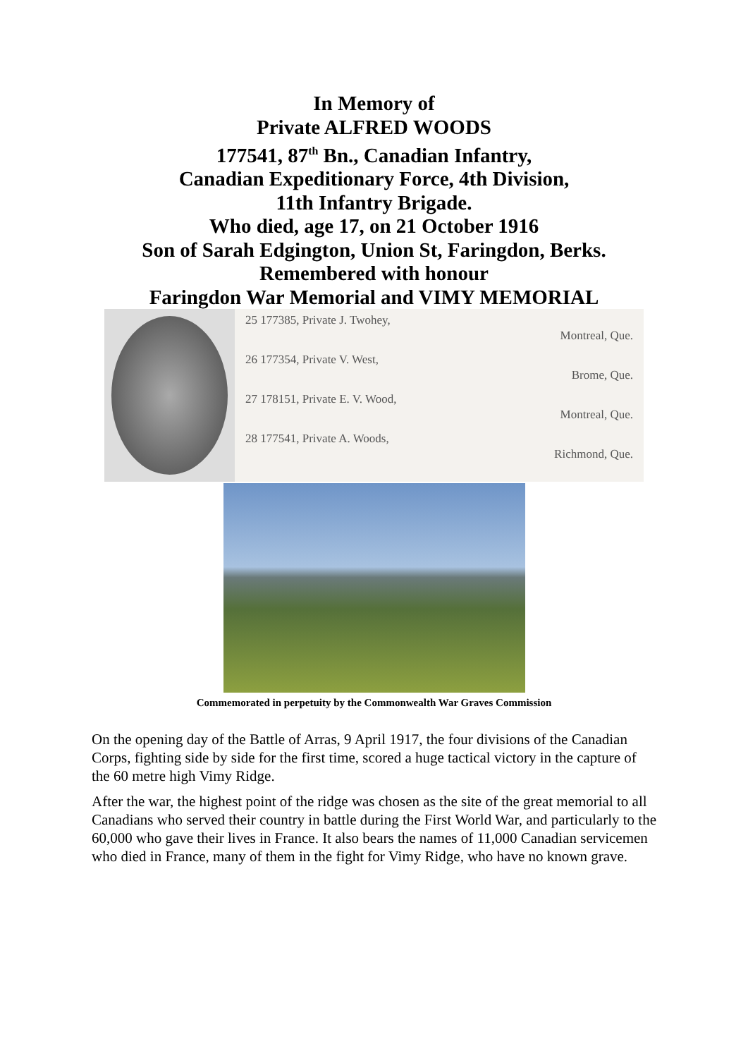In Memory of
Private ALFRED WOODS
177541, 87<sup>th</sup> Bn., Canadian Infantry,
Canadian Expeditionary Force, 4th Division,
11th Infantry Brigade.
Who died, age 17, on 21 October 1916
Son of Sarah Edgington, Union St, Faringdon, Berks.
Remembered with honour
Faringdon War Memorial and VIMY MEMORIAL
25 177385, Private J. Twohey,
Montreal, Que.
26 177354, Private V. West,
Brome, Que.
27 178151, Private E. V. Wood,
Montreal, Que.
28 177541, Private A. Woods,
Richmond, Que.
Commemorated in perpetuity by the Commonwealth War Graves Commission
On the opening day of the Battle of Arras, 9 April 1917, the four divisions of the Canadian Corps, fighting side by side for the first time, scored a huge tactical victory in the capture of the 60 metre high Vimy Ridge.
After the war, the highest point of the ridge was chosen as the site of the great memorial to all Canadians who served their country in battle during the First World War, and particularly to the 60,000 who gave their lives in France. It also bears the names of 11,000 Canadian servicemen who died in France, many of them in the fight for Vimy Ridge, who have no known grave.